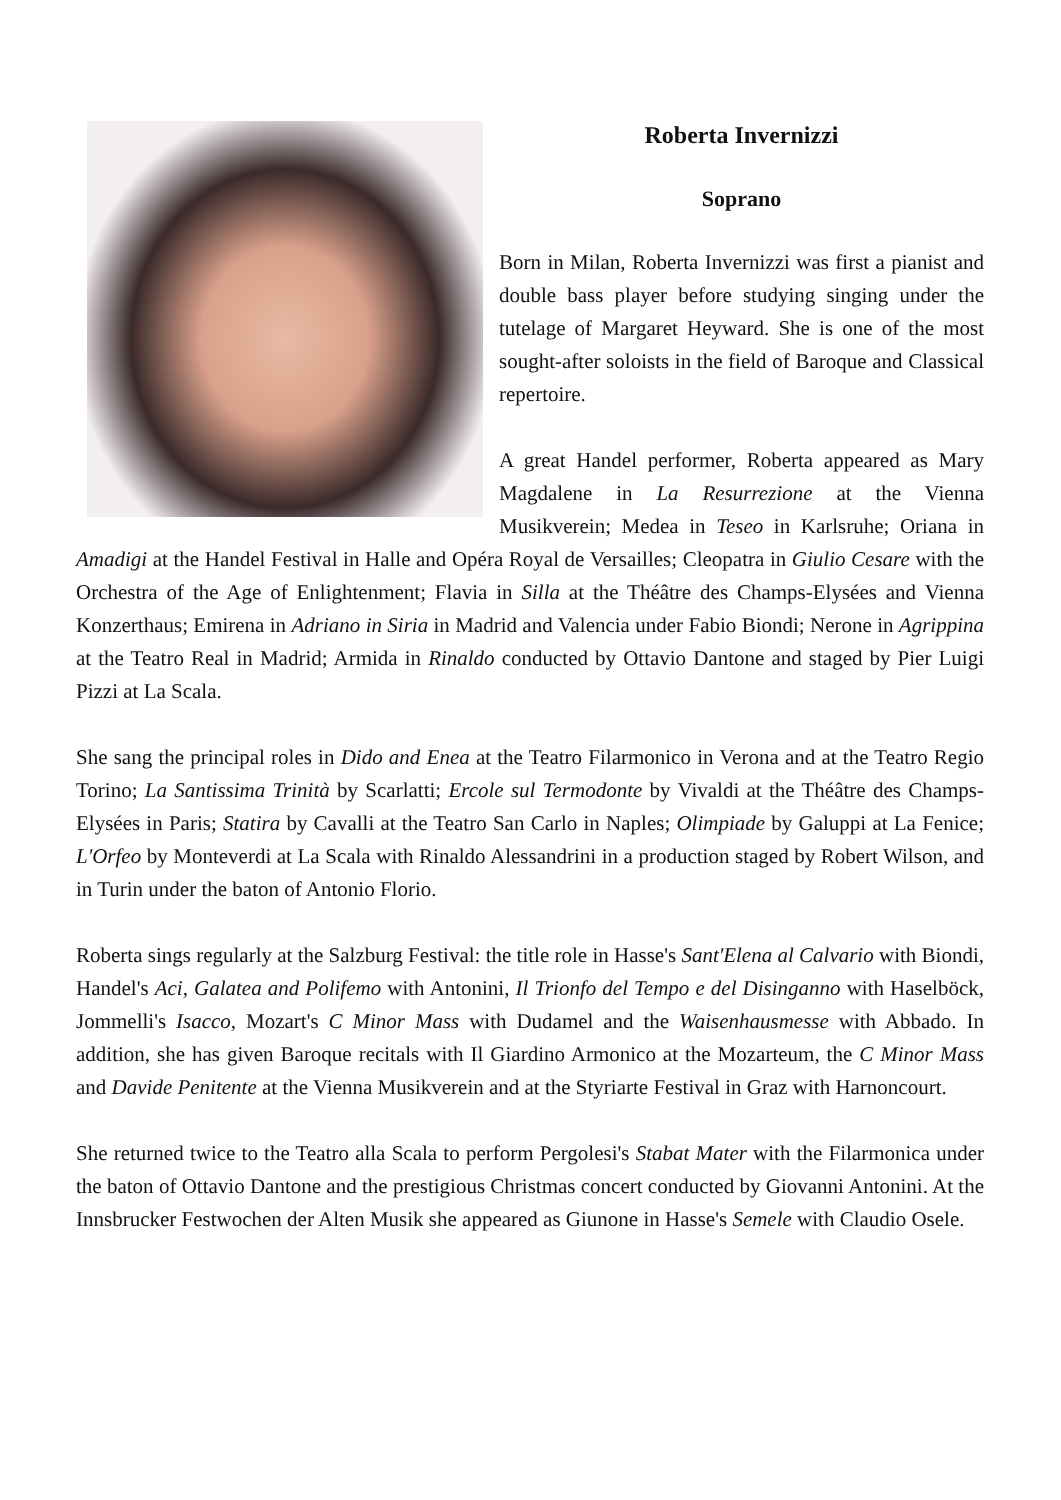Roberta Invernizzi
Soprano
Born in Milan, Roberta Invernizzi was first a pianist and double bass player before studying singing under the tutelage of Margaret Heyward. She is one of the most sought-after soloists in the field of Baroque and Classical repertoire.
A great Handel performer, Roberta appeared as Mary Magdalene in La Resurrezione at the Vienna Musikverein; Medea in Teseo in Karlsruhe; Oriana in Amadigi at the Handel Festival in Halle and Opéra Royal de Versailles; Cleopatra in Giulio Cesare with the Orchestra of the Age of Enlightenment; Flavia in Silla at the Théâtre des Champs-Elysées and Vienna Konzerthaus; Emirena in Adriano in Siria in Madrid and Valencia under Fabio Biondi; Nerone in Agrippina at the Teatro Real in Madrid; Armida in Rinaldo conducted by Ottavio Dantone and staged by Pier Luigi Pizzi at La Scala.
She sang the principal roles in Dido and Enea at the Teatro Filarmonico in Verona and at the Teatro Regio Torino; La Santissima Trinità by Scarlatti; Ercole sul Termodonte by Vivaldi at the Théâtre des Champs-Elysées in Paris; Statira by Cavalli at the Teatro San Carlo in Naples; Olimpiade by Galuppi at La Fenice; L'Orfeo by Monteverdi at La Scala with Rinaldo Alessandrini in a production staged by Robert Wilson, and in Turin under the baton of Antonio Florio.
Roberta sings regularly at the Salzburg Festival: the title role in Hasse's Sant'Elena al Calvario with Biondi, Handel's Aci, Galatea and Polifemo with Antonini, Il Trionfo del Tempo e del Disinganno with Haselböck, Jommelli's Isacco, Mozart's C Minor Mass with Dudamel and the Waisenhausmesse with Abbado. In addition, she has given Baroque recitals with Il Giardino Armonico at the Mozarteum, the C Minor Mass and Davide Penitente at the Vienna Musikverein and at the Styriarte Festival in Graz with Harnoncourt.
She returned twice to the Teatro alla Scala to perform Pergolesi's Stabat Mater with the Filarmonica under the baton of Ottavio Dantone and the prestigious Christmas concert conducted by Giovanni Antonini. At the Innsbrucker Festwochen der Alten Musik she appeared as Giunone in Hasse's Semele with Claudio Osele.